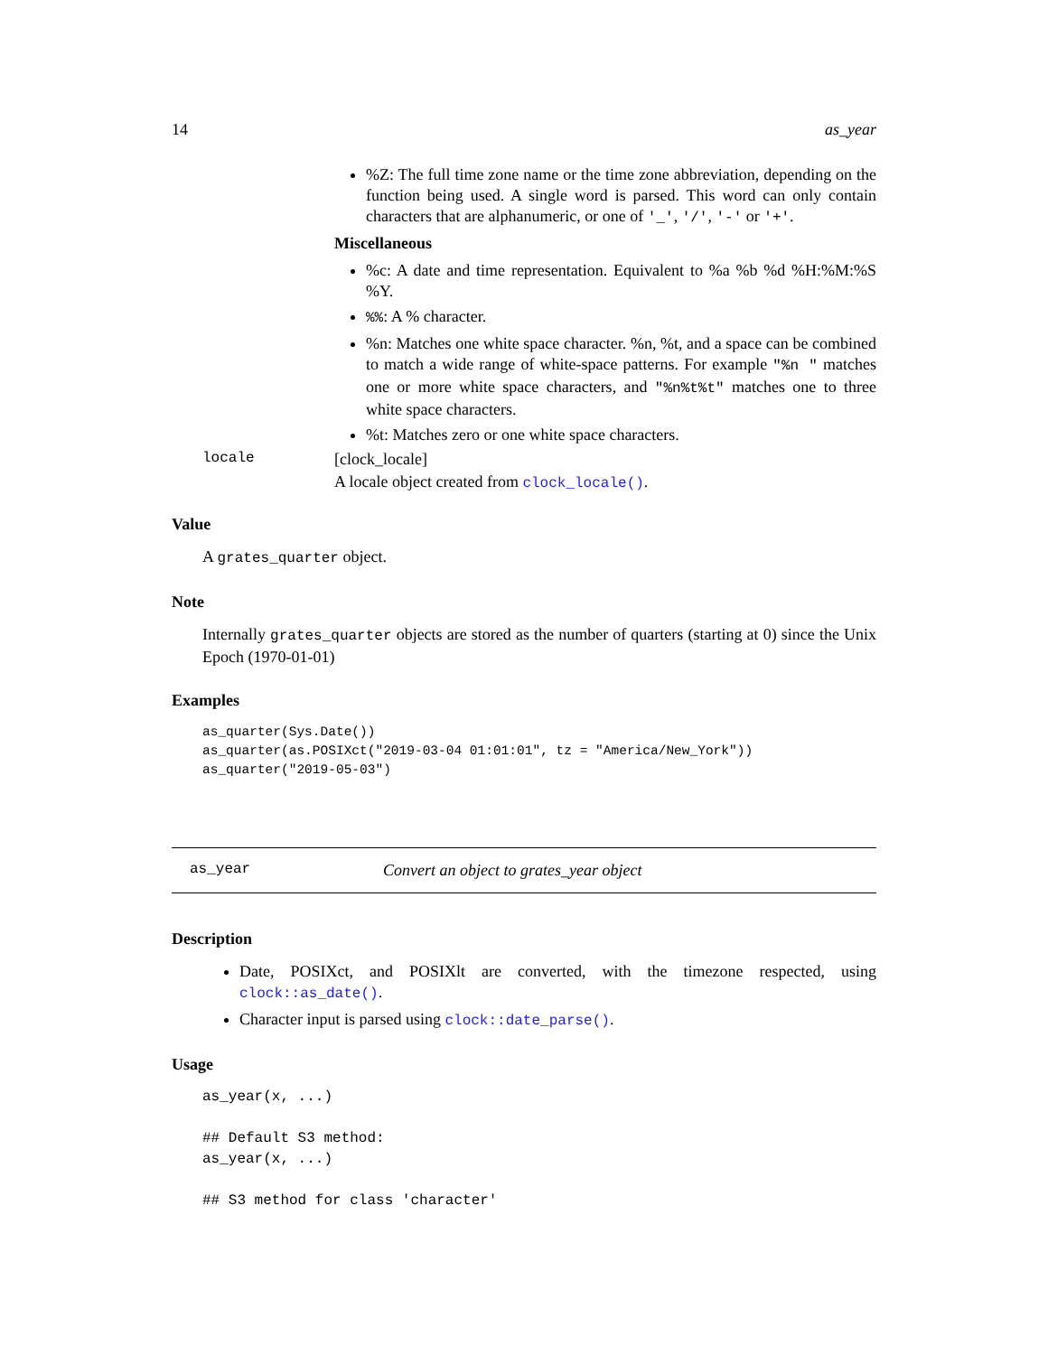14 as_year
%Z: The full time zone name or the time zone abbreviation, depending on the function being used. A single word is parsed. This word can only contain characters that are alphanumeric, or one of '_', '/', '-' or '+'.
Miscellaneous
%c: A date and time representation. Equivalent to %a %b %d %H:%M:%S %Y.
%%: A % character.
%n: Matches one white space character. %n, %t, and a space can be combined to match a wide range of white-space patterns. For example "%n " matches one or more white space characters, and "%n%t%t" matches one to three white space characters.
%t: Matches zero or one white space characters.
locale [clock_locale]
A locale object created from clock_locale().
Value
A grates_quarter object.
Note
Internally grates_quarter objects are stored as the number of quarters (starting at 0) since the Unix Epoch (1970-01-01)
Examples
as_quarter(Sys.Date())
as_quarter(as.POSIXct("2019-03-04 01:01:01", tz = "America/New_York"))
as_quarter("2019-05-03")
as_year Convert an object to grates_year object
Description
Date, POSIXct, and POSIXlt are converted, with the timezone respected, using clock::as_date().
Character input is parsed using clock::date_parse().
Usage
as_year(x, ...)

## Default S3 method:
as_year(x, ...)

## S3 method for class 'character'